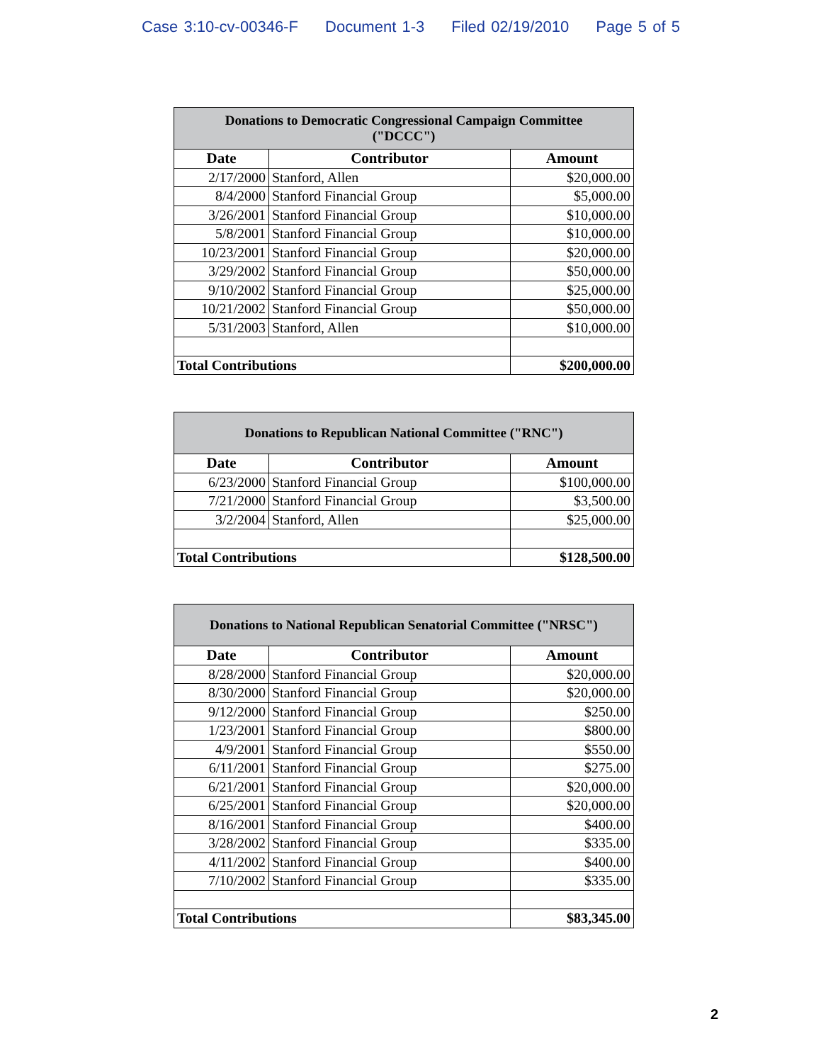Case 3:10-cv-00346-F Document 1-3 Filed 02/19/2010 Page 5 of 5
| Donations to Democratic Congressional Campaign Committee ("DCCC") | | |
| Date | Contributor | Amount |
| 2/17/2000 | Stanford, Allen | $20,000.00 |
| 8/4/2000 | Stanford Financial Group | $5,000.00 |
| 3/26/2001 | Stanford Financial Group | $10,000.00 |
| 5/8/2001 | Stanford Financial Group | $10,000.00 |
| 10/23/2001 | Stanford Financial Group | $20,000.00 |
| 3/29/2002 | Stanford Financial Group | $50,000.00 |
| 9/10/2002 | Stanford Financial Group | $25,000.00 |
| 10/21/2002 | Stanford Financial Group | $50,000.00 |
| 5/31/2003 | Stanford, Allen | $10,000.00 |
| Total Contributions | | $200,000.00 |
| Donations to Republican National Committee ("RNC") | | |
| Date | Contributor | Amount |
| 6/23/2000 | Stanford Financial Group | $100,000.00 |
| 7/21/2000 | Stanford Financial Group | $3,500.00 |
| 3/2/2004 | Stanford, Allen | $25,000.00 |
| Total Contributions | | $128,500.00 |
| Donations to National Republican Senatorial Committee ("NRSC") | | |
| Date | Contributor | Amount |
| 8/28/2000 | Stanford Financial Group | $20,000.00 |
| 8/30/2000 | Stanford Financial Group | $20,000.00 |
| 9/12/2000 | Stanford Financial Group | $250.00 |
| 1/23/2001 | Stanford Financial Group | $800.00 |
| 4/9/2001 | Stanford Financial Group | $550.00 |
| 6/11/2001 | Stanford Financial Group | $275.00 |
| 6/21/2001 | Stanford Financial Group | $20,000.00 |
| 6/25/2001 | Stanford Financial Group | $20,000.00 |
| 8/16/2001 | Stanford Financial Group | $400.00 |
| 3/28/2002 | Stanford Financial Group | $335.00 |
| 4/11/2002 | Stanford Financial Group | $400.00 |
| 7/10/2002 | Stanford Financial Group | $335.00 |
| Total Contributions | | $83,345.00 |
2